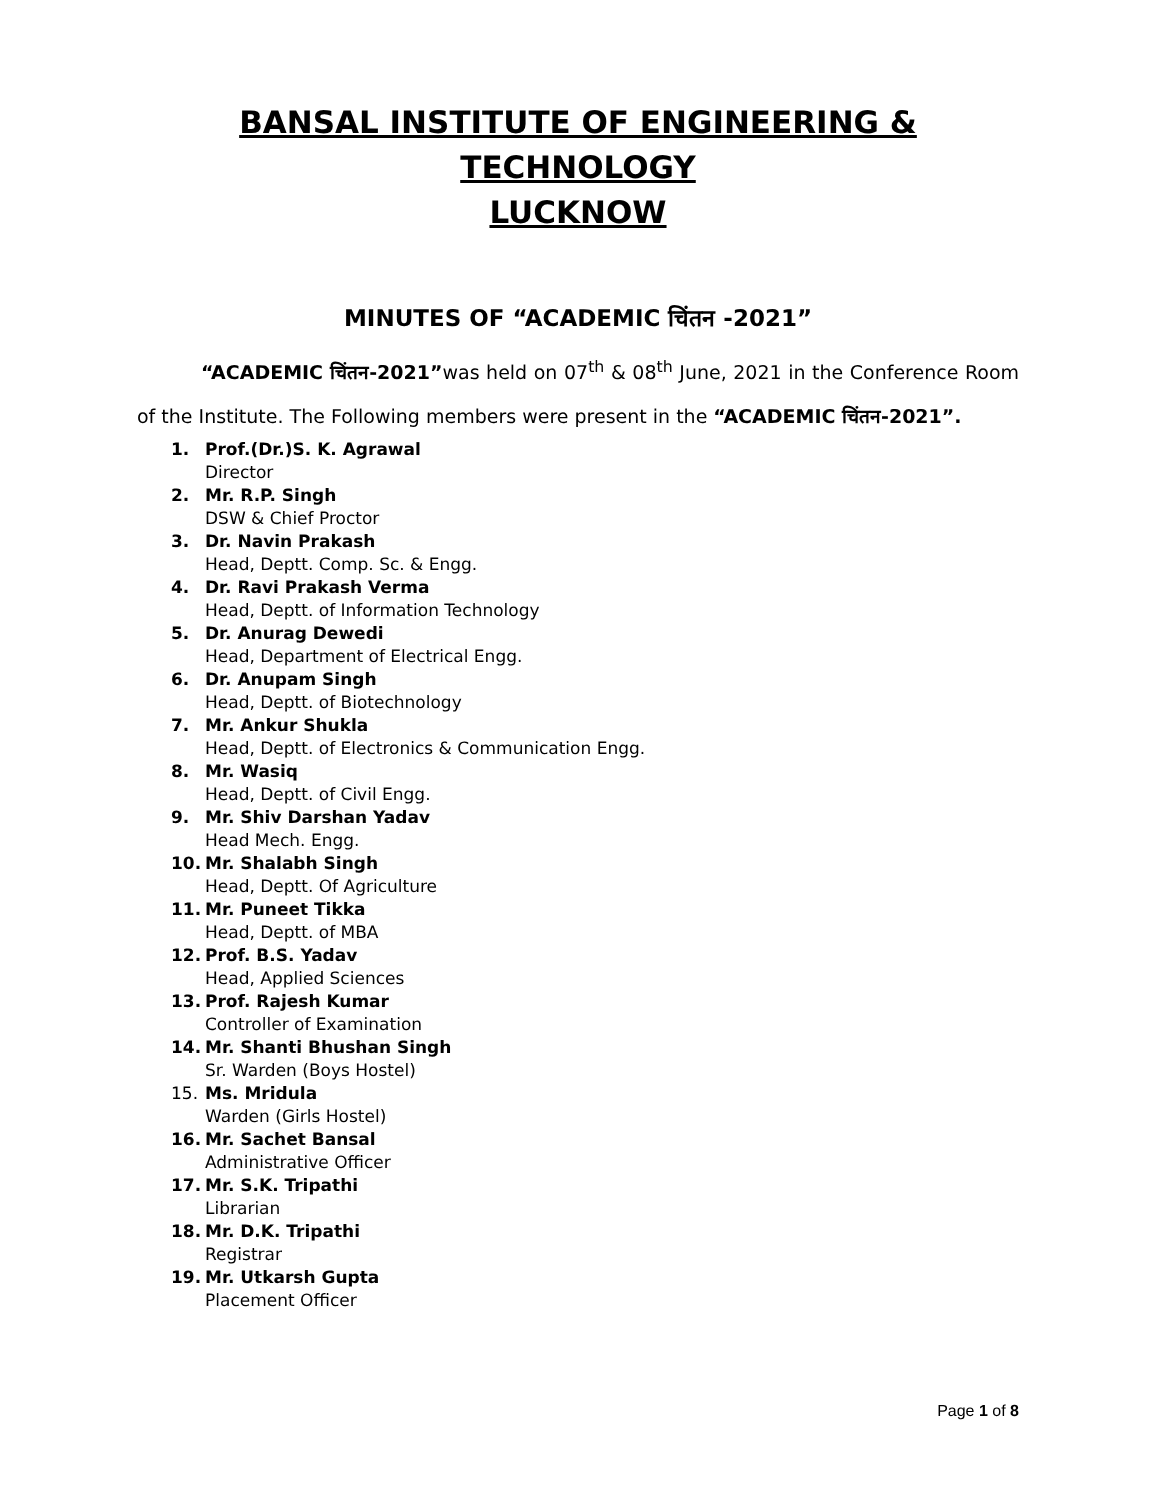BANSAL INSTITUTE OF ENGINEERING & TECHNOLOGY
LUCKNOW
MINUTES OF “ACADEMIC चिंतन -2021”
“ACADEMIC चिंतन-2021”was held on 07<sup>th</sup> & 08<sup>th</sup> June, 2021 in the Conference Room of the Institute. The Following members were present in the “ACADEMIC चिंतन-2021”.
1. Prof.(Dr.)S. K. Agrawal
Director
2. Mr. R.P. Singh
DSW & Chief Proctor
3. Dr. Navin Prakash
Head, Deptt. Comp. Sc. & Engg.
4. Dr. Ravi Prakash Verma
Head, Deptt. of Information Technology
5. Dr. Anurag Dewedi
Head, Department of Electrical Engg.
6. Dr. Anupam Singh
Head, Deptt. of Biotechnology
7. Mr. Ankur Shukla
Head, Deptt. of Electronics & Communication Engg.
8. Mr. Wasiq
Head, Deptt. of Civil Engg.
9. Mr. Shiv Darshan Yadav
Head Mech. Engg.
10. Mr. Shalabh Singh
Head, Deptt. Of Agriculture
11. Mr. Puneet Tikka
Head, Deptt. of MBA
12. Prof. B.S. Yadav
Head, Applied Sciences
13. Prof. Rajesh Kumar
Controller of Examination
14. Mr. Shanti Bhushan Singh
Sr. Warden (Boys Hostel)
15. Ms. Mridula
Warden (Girls Hostel)
16. Mr. Sachet Bansal
Administrative Officer
17. Mr. S.K. Tripathi
Librarian
18. Mr. D.K. Tripathi
Registrar
19. Mr. Utkarsh Gupta
Placement Officer
Page 1 of 8